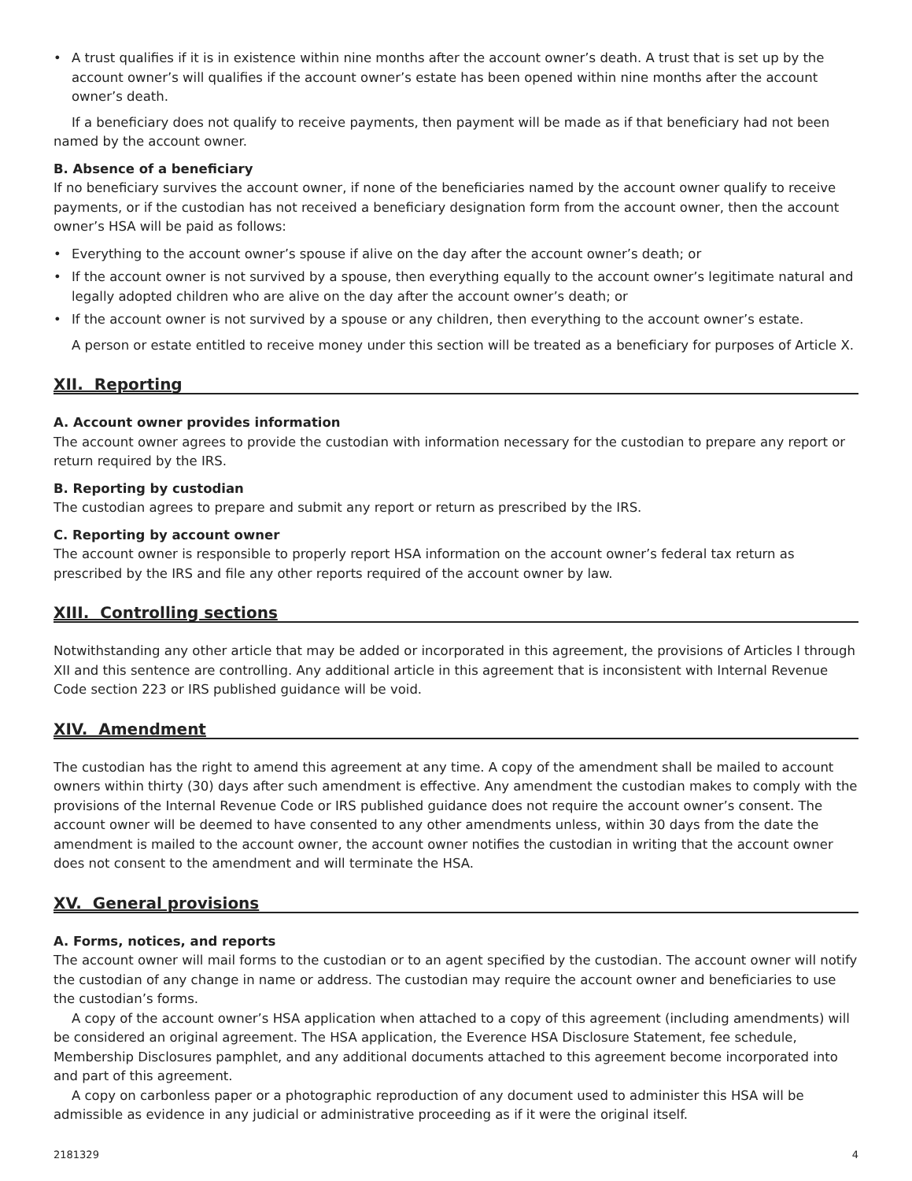• A trust qualifies if it is in existence within nine months after the account owner’s death. A trust that is set up by the account owner’s will qualifies if the account owner’s estate has been opened within nine months after the account owner’s death.
If a beneficiary does not qualify to receive payments, then payment will be made as if that beneficiary had not been named by the account owner.
B. Absence of a beneficiary
If no beneficiary survives the account owner, if none of the beneficiaries named by the account owner qualify to receive payments, or if the custodian has not received a beneficiary designation form from the account owner, then the account owner’s HSA will be paid as follows:
• Everything to the account owner’s spouse if alive on the day after the account owner’s death; or
• If the account owner is not survived by a spouse, then everything equally to the account owner’s legitimate natural and legally adopted children who are alive on the day after the account owner’s death; or
• If the account owner is not survived by a spouse or any children, then everything to the account owner’s estate.
A person or estate entitled to receive money under this section will be treated as a beneficiary for purposes of Article X.
XII. Reporting
A. Account owner provides information
The account owner agrees to provide the custodian with information necessary for the custodian to prepare any report or return required by the IRS.
B. Reporting by custodian
The custodian agrees to prepare and submit any report or return as prescribed by the IRS.
C. Reporting by account owner
The account owner is responsible to properly report HSA information on the account owner’s federal tax return as prescribed by the IRS and file any other reports required of the account owner by law.
XIII. Controlling sections
Notwithstanding any other article that may be added or incorporated in this agreement, the provisions of Articles I through XII and this sentence are controlling. Any additional article in this agreement that is inconsistent with Internal Revenue Code section 223 or IRS published guidance will be void.
XIV. Amendment
The custodian has the right to amend this agreement at any time. A copy of the amendment shall be mailed to account owners within thirty (30) days after such amendment is effective. Any amendment the custodian makes to comply with the provisions of the Internal Revenue Code or IRS published guidance does not require the account owner’s consent. The account owner will be deemed to have consented to any other amendments unless, within 30 days from the date the amendment is mailed to the account owner, the account owner notifies the custodian in writing that the account owner does not consent to the amendment and will terminate the HSA.
XV. General provisions
A. Forms, notices, and reports
The account owner will mail forms to the custodian or to an agent specified by the custodian. The account owner will notify the custodian of any change in name or address. The custodian may require the account owner and beneficiaries to use the custodian’s forms.
A copy of the account owner’s HSA application when attached to a copy of this agreement (including amendments) will be considered an original agreement. The HSA application, the Everence HSA Disclosure Statement, fee schedule, Membership Disclosures pamphlet, and any additional documents attached to this agreement become incorporated into and part of this agreement.
A copy on carbonless paper or a photographic reproduction of any document used to administer this HSA will be admissible as evidence in any judicial or administrative proceeding as if it were the original itself.
2181329 4